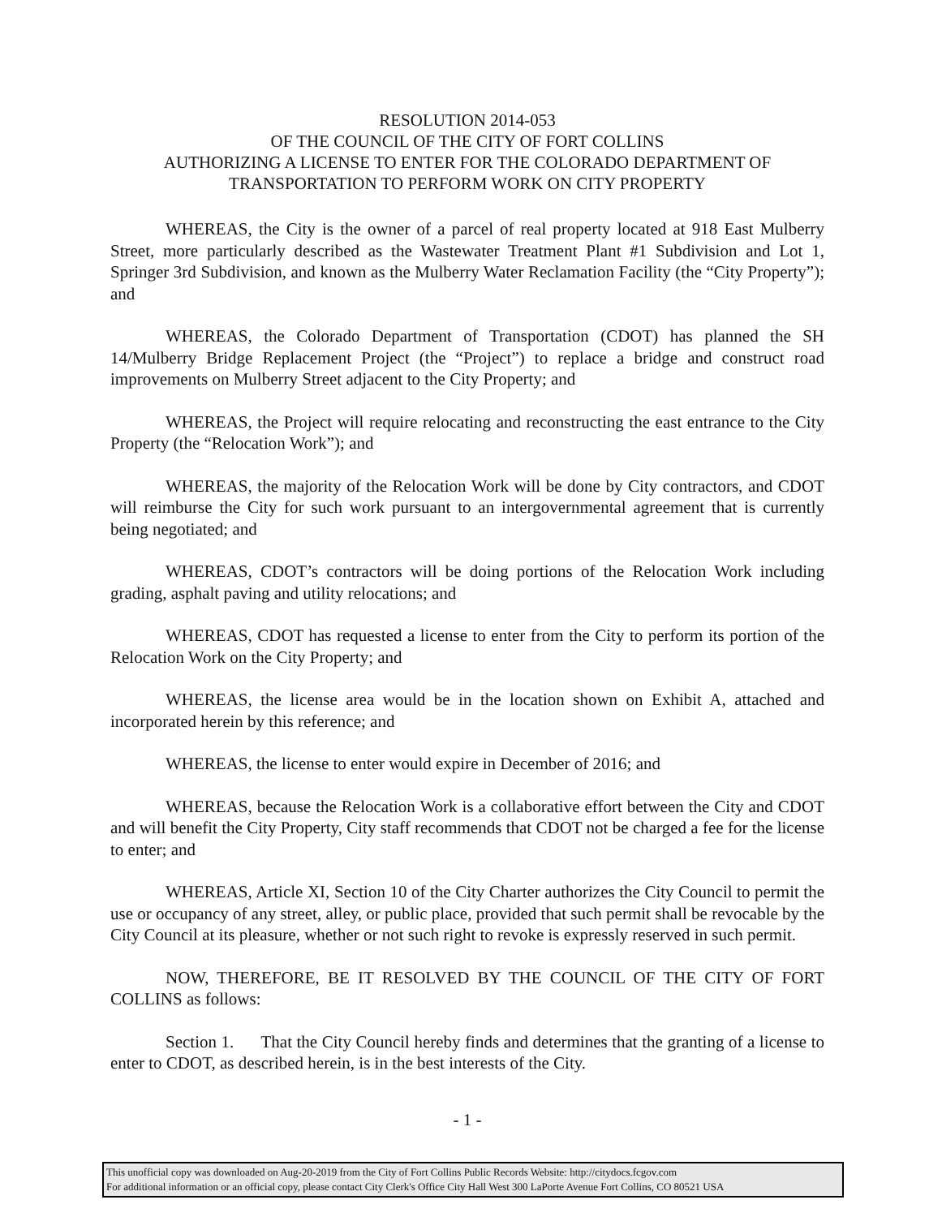RESOLUTION 2014-053
OF THE COUNCIL OF THE CITY OF FORT COLLINS
AUTHORIZING A LICENSE TO ENTER FOR THE COLORADO DEPARTMENT OF
TRANSPORTATION TO PERFORM WORK ON CITY PROPERTY
WHEREAS, the City is the owner of a parcel of real property located at 918 East Mulberry Street, more particularly described as the Wastewater Treatment Plant #1 Subdivision and Lot 1, Springer 3rd Subdivision, and known as the Mulberry Water Reclamation Facility (the “City Property”); and
WHEREAS, the Colorado Department of Transportation (CDOT) has planned the SH 14/Mulberry Bridge Replacement Project (the “Project”) to replace a bridge and construct road improvements on Mulberry Street adjacent to the City Property; and
WHEREAS, the Project will require relocating and reconstructing the east entrance to the City Property (the “Relocation Work”); and
WHEREAS, the majority of the Relocation Work will be done by City contractors, and CDOT will reimburse the City for such work pursuant to an intergovernmental agreement that is currently being negotiated; and
WHEREAS, CDOT’s contractors will be doing portions of the Relocation Work including grading, asphalt paving and utility relocations; and
WHEREAS, CDOT has requested a license to enter from the City to perform its portion of the Relocation Work on the City Property; and
WHEREAS, the license area would be in the location shown on Exhibit A, attached and incorporated herein by this reference; and
WHEREAS, the license to enter would expire in December of 2016; and
WHEREAS, because the Relocation Work is a collaborative effort between the City and CDOT and will benefit the City Property, City staff recommends that CDOT not be charged a fee for the license to enter; and
WHEREAS, Article XI, Section 10 of the City Charter authorizes the City Council to permit the use or occupancy of any street, alley, or public place, provided that such permit shall be revocable by the City Council at its pleasure, whether or not such right to revoke is expressly reserved in such permit.
NOW, THEREFORE, BE IT RESOLVED BY THE COUNCIL OF THE CITY OF FORT COLLINS as follows:
Section 1. That the City Council hereby finds and determines that the granting of a license to enter to CDOT, as described herein, is in the best interests of the City.
- 1 -
This unofficial copy was downloaded on Aug-20-2019 from the City of Fort Collins Public Records Website: http://citydocs.fcgov.com
For additional information or an official copy, please contact City Clerk's Office City Hall West 300 LaPorte Avenue Fort Collins, CO 80521 USA